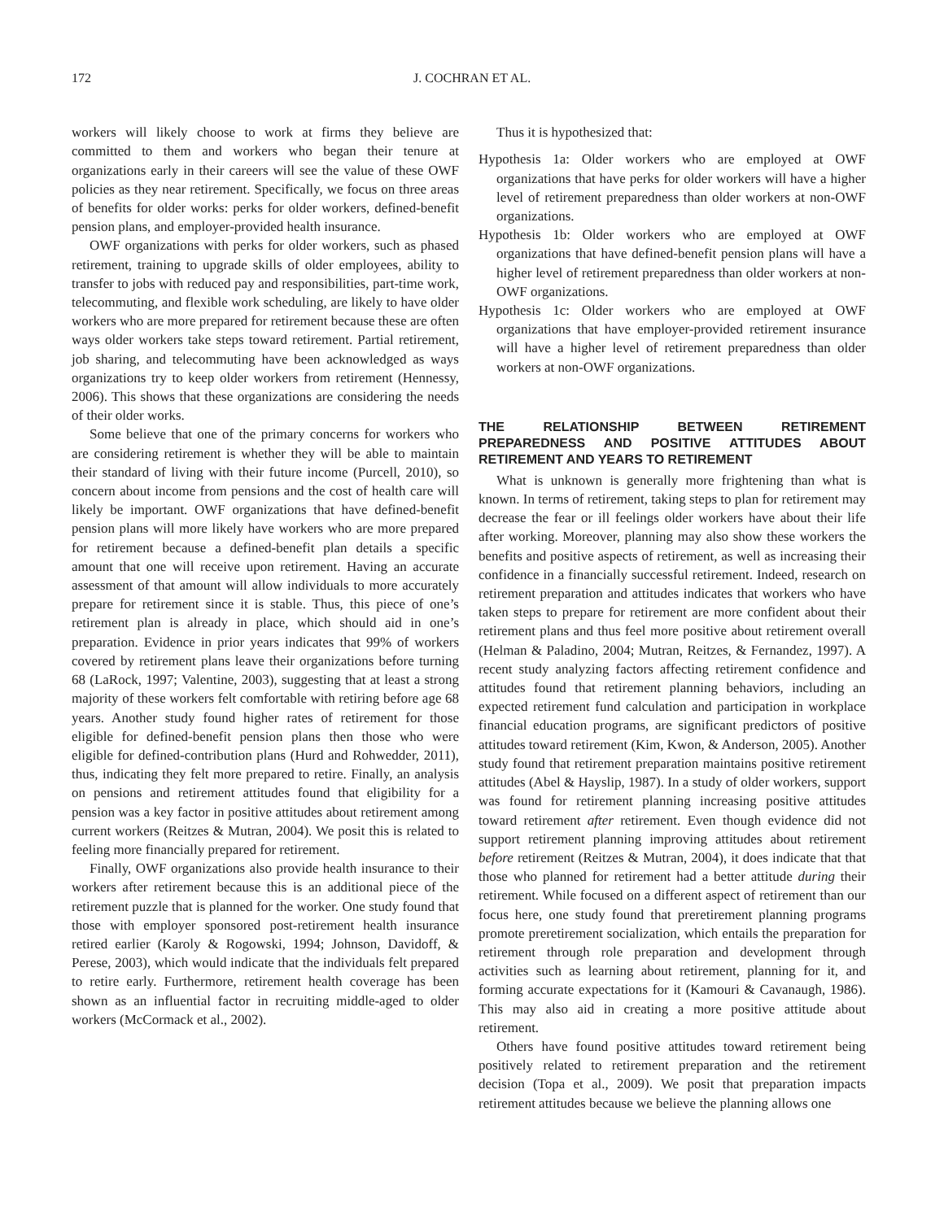172 J. COCHRAN ET AL.
workers will likely choose to work at firms they believe are committed to them and workers who began their tenure at organizations early in their careers will see the value of these OWF policies as they near retirement. Specifically, we focus on three areas of benefits for older works: perks for older workers, defined-benefit pension plans, and employer-provided health insurance.
OWF organizations with perks for older workers, such as phased retirement, training to upgrade skills of older employees, ability to transfer to jobs with reduced pay and responsibilities, part-time work, telecommuting, and flexible work scheduling, are likely to have older workers who are more prepared for retirement because these are often ways older workers take steps toward retirement. Partial retirement, job sharing, and telecommuting have been acknowledged as ways organizations try to keep older workers from retirement (Hennessy, 2006). This shows that these organizations are considering the needs of their older works.
Some believe that one of the primary concerns for workers who are considering retirement is whether they will be able to maintain their standard of living with their future income (Purcell, 2010), so concern about income from pensions and the cost of health care will likely be important. OWF organizations that have defined-benefit pension plans will more likely have workers who are more prepared for retirement because a defined-benefit plan details a specific amount that one will receive upon retirement. Having an accurate assessment of that amount will allow individuals to more accurately prepare for retirement since it is stable. Thus, this piece of one’s retirement plan is already in place, which should aid in one’s preparation. Evidence in prior years indicates that 99% of workers covered by retirement plans leave their organizations before turning 68 (LaRock, 1997; Valentine, 2003), suggesting that at least a strong majority of these workers felt comfortable with retiring before age 68 years. Another study found higher rates of retirement for those eligible for defined-benefit pension plans then those who were eligible for defined-contribution plans (Hurd and Rohwedder, 2011), thus, indicating they felt more prepared to retire. Finally, an analysis on pensions and retirement attitudes found that eligibility for a pension was a key factor in positive attitudes about retirement among current workers (Reitzes & Mutran, 2004). We posit this is related to feeling more financially prepared for retirement.
Finally, OWF organizations also provide health insurance to their workers after retirement because this is an additional piece of the retirement puzzle that is planned for the worker. One study found that those with employer sponsored post-retirement health insurance retired earlier (Karoly & Rogowski, 1994; Johnson, Davidoff, & Perese, 2003), which would indicate that the individuals felt prepared to retire early. Furthermore, retirement health coverage has been shown as an influential factor in recruiting middle-aged to older workers (McCormack et al., 2002).
Thus it is hypothesized that:
Hypothesis 1a: Older workers who are employed at OWF organizations that have perks for older workers will have a higher level of retirement preparedness than older workers at non-OWF organizations.
Hypothesis 1b: Older workers who are employed at OWF organizations that have defined-benefit pension plans will have a higher level of retirement preparedness than older workers at non-OWF organizations.
Hypothesis 1c: Older workers who are employed at OWF organizations that have employer-provided retirement insurance will have a higher level of retirement preparedness than older workers at non-OWF organizations.
THE RELATIONSHIP BETWEEN RETIREMENT PREPAREDNESS AND POSITIVE ATTITUDES ABOUT RETIREMENT AND YEARS TO RETIREMENT
What is unknown is generally more frightening than what is known. In terms of retirement, taking steps to plan for retirement may decrease the fear or ill feelings older workers have about their life after working. Moreover, planning may also show these workers the benefits and positive aspects of retirement, as well as increasing their confidence in a financially successful retirement. Indeed, research on retirement preparation and attitudes indicates that workers who have taken steps to prepare for retirement are more confident about their retirement plans and thus feel more positive about retirement overall (Helman & Paladino, 2004; Mutran, Reitzes, & Fernandez, 1997). A recent study analyzing factors affecting retirement confidence and attitudes found that retirement planning behaviors, including an expected retirement fund calculation and participation in workplace financial education programs, are significant predictors of positive attitudes toward retirement (Kim, Kwon, & Anderson, 2005). Another study found that retirement preparation maintains positive retirement attitudes (Abel & Hayslip, 1987). In a study of older workers, support was found for retirement planning increasing positive attitudes toward retirement after retirement. Even though evidence did not support retirement planning improving attitudes about retirement before retirement (Reitzes & Mutran, 2004), it does indicate that that those who planned for retirement had a better attitude during their retirement. While focused on a different aspect of retirement than our focus here, one study found that preretirement planning programs promote preretirement socialization, which entails the preparation for retirement through role preparation and development through activities such as learning about retirement, planning for it, and forming accurate expectations for it (Kamouri & Cavanaugh, 1986). This may also aid in creating a more positive attitude about retirement.
Others have found positive attitudes toward retirement being positively related to retirement preparation and the retirement decision (Topa et al., 2009). We posit that preparation impacts retirement attitudes because we believe the planning allows one